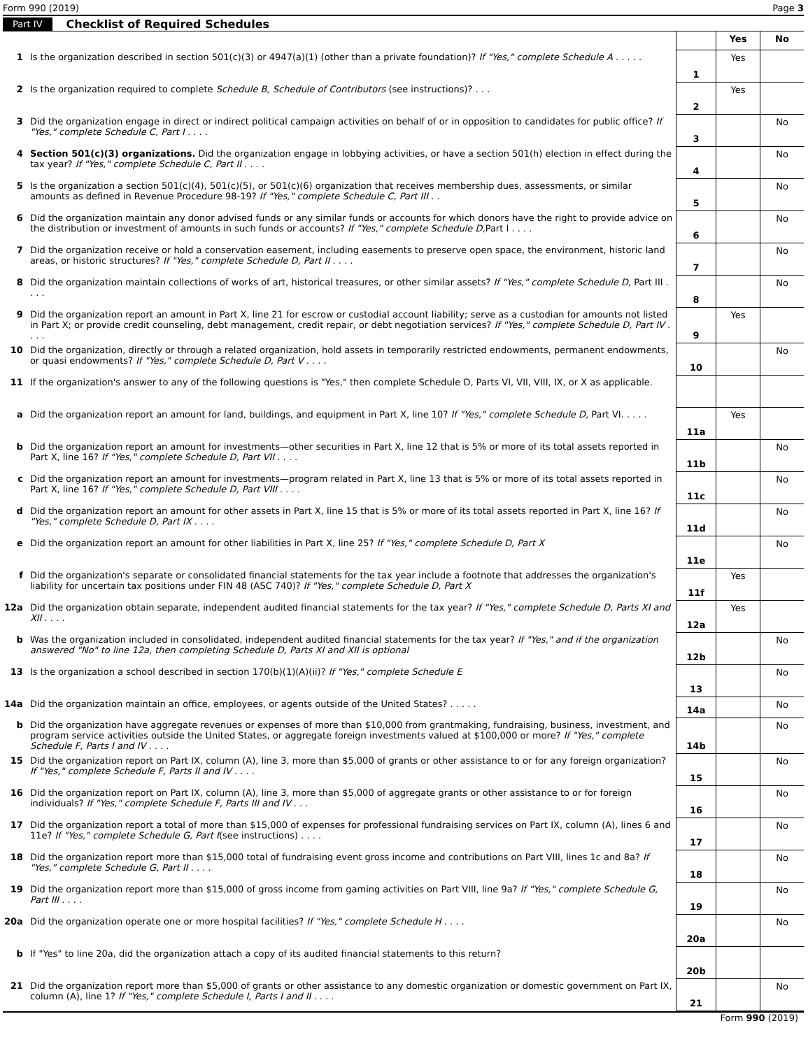Form 990 (2019) Page 3
Part IV Checklist of Required Schedules
| | | | Yes | No |
| 1 | Is the organization described in section 501(c)(3) or 4947(a)(1) (other than a private foundation)? If "Yes," complete Schedule A . . . . . | 1 | Yes | |
| 2 | Is the organization required to complete Schedule B, Schedule of Contributors (see instructions)? . . . | 2 | Yes | |
| 3 | Did the organization engage in direct or indirect political campaign activities on behalf of or in opposition to candidates for public office? If "Yes," complete Schedule C, Part I . . . . | 3 | | No |
| 4 | Section 501(c)(3) organizations. Did the organization engage in lobbying activities, or have a section 501(h) election in effect during the tax year? If "Yes," complete Schedule C, Part II . . . . | 4 | | No |
| 5 | Is the organization a section 501(c)(4), 501(c)(5), or 501(c)(6) organization that receives membership dues, assessments, or similar amounts as defined in Revenue Procedure 98-19? If "Yes," complete Schedule C, Part III . . | 5 | | No |
| 6 | Did the organization maintain any donor advised funds or any similar funds or accounts for which donors have the right to provide advice on the distribution or investment of amounts in such funds or accounts? If "Yes," complete Schedule D, Part I . . . . | 6 | | No |
| 7 | Did the organization receive or hold a conservation easement, including easements to preserve open space, the environment, historic land areas, or historic structures? If "Yes," complete Schedule D, Part II . . . . | 7 | | No |
| 8 | Did the organization maintain collections of works of art, historical treasures, or other similar assets? If "Yes," complete Schedule D, Part III . . . . | 8 | | No |
| 9 | Did the organization report an amount in Part X, line 21 for escrow or custodial account liability; serve as a custodian for amounts not listed in Part X; or provide credit counseling, debt management, credit repair, or debt negotiation services? If "Yes," complete Schedule D, Part IV . . . . | 9 | Yes | |
| 10 | Did the organization, directly or through a related organization, hold assets in temporarily restricted endowments, permanent endowments, or quasi endowments? If "Yes," complete Schedule D, Part V . . . . | 10 | | No |
| 11 | If the organization's answer to any of the following questions is "Yes," then complete Schedule D, Parts VI, VII, VIII, IX, or X as applicable. | | | |
| a | Did the organization report an amount for land, buildings, and equipment in Part X, line 10? If "Yes," complete Schedule D, Part VI. . . . . | 11a | Yes | |
| b | Did the organization report an amount for investments—other securities in Part X, line 12 that is 5% or more of its total assets reported in Part X, line 16? If "Yes," complete Schedule D, Part VII . . . . | 11b | | No |
| c | Did the organization report an amount for investments—program related in Part X, line 13 that is 5% or more of its total assets reported in Part X, line 16? If "Yes," complete Schedule D, Part VIII . . . . | 11c | | No |
| d | Did the organization report an amount for other assets in Part X, line 15 that is 5% or more of its total assets reported in Part X, line 16? If "Yes," complete Schedule D, Part IX . . . . | 11d | | No |
| e | Did the organization report an amount for other liabilities in Part X, line 25? If "Yes," complete Schedule D, Part X | 11e | | No |
| f | Did the organization's separate or consolidated financial statements for the tax year include a footnote that addresses the organization's liability for uncertain tax positions under FIN 48 (ASC 740)? If "Yes," complete Schedule D, Part X | 11f | Yes | |
| 12a | Did the organization obtain separate, independent audited financial statements for the tax year? If "Yes," complete Schedule D, Parts XI and XII . . . . | 12a | Yes | |
| b | Was the organization included in consolidated, independent audited financial statements for the tax year? If "Yes," and if the organization answered "No" to line 12a, then completing Schedule D, Parts XI and XII is optional | 12b | | No |
| 13 | Is the organization a school described in section 170(b)(1)(A)(ii)? If "Yes," complete Schedule E | 13 | | No |
| 14a | Did the organization maintain an office, employees, or agents outside of the United States? . . . . . | 14a | | No |
| b | Did the organization have aggregate revenues or expenses of more than $10,000 from grantmaking, fundraising, business, investment, and program service activities outside the United States, or aggregate foreign investments valued at $100,000 or more? If "Yes," complete Schedule F, Parts I and IV . . . . | 14b | | No |
| 15 | Did the organization report on Part IX, column (A), line 3, more than $5,000 of grants or other assistance to or for any foreign organization? If "Yes," complete Schedule F, Parts II and IV . . . . | 15 | | No |
| 16 | Did the organization report on Part IX, column (A), line 3, more than $5,000 of aggregate grants or other assistance to or for foreign individuals? If "Yes," complete Schedule F, Parts III and IV . . . | 16 | | No |
| 17 | Did the organization report a total of more than $15,000 of expenses for professional fundraising services on Part IX, column (A), lines 6 and 11e? If "Yes," complete Schedule G, Part I (see instructions) . . . . | 17 | | No |
| 18 | Did the organization report more than $15,000 total of fundraising event gross income and contributions on Part VIII, lines 1c and 8a? If "Yes," complete Schedule G, Part II . . . . | 18 | | No |
| 19 | Did the organization report more than $15,000 of gross income from gaming activities on Part VIII, line 9a? If "Yes," complete Schedule G, Part III . . . . | 19 | | No |
| 20a | Did the organization operate one or more hospital facilities? If "Yes," complete Schedule H . . . . | 20a | | No |
| b | If "Yes" to line 20a, did the organization attach a copy of its audited financial statements to this return? | 20b | | |
| 21 | Did the organization report more than $5,000 of grants or other assistance to any domestic organization or domestic government on Part IX, column (A), line 1? If "Yes," complete Schedule I, Parts I and II . . . . | 21 | | No |
Form 990 (2019)